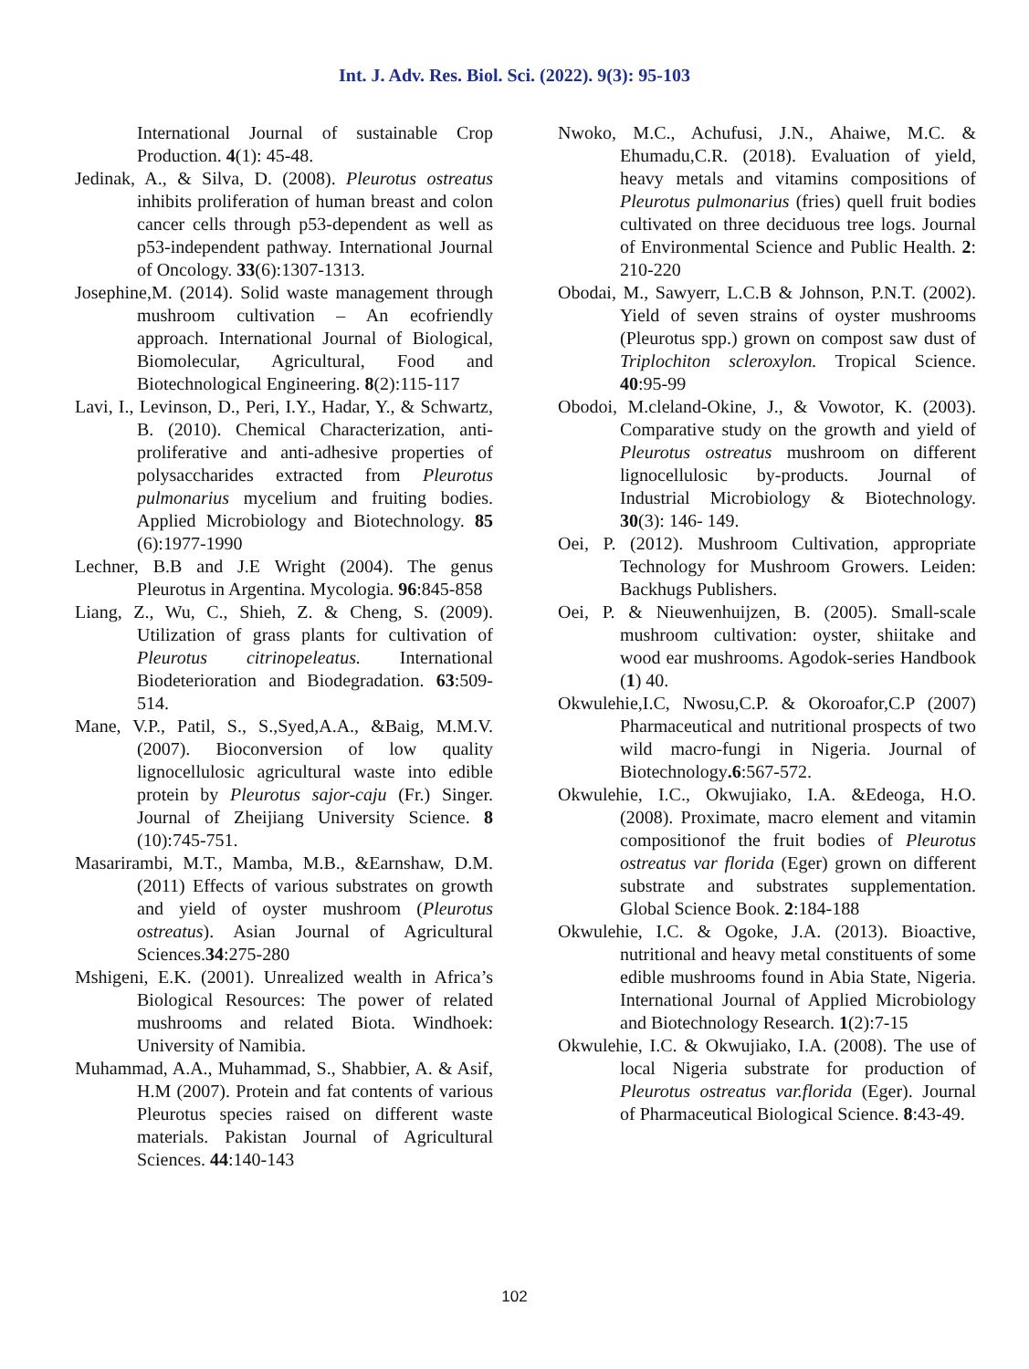Int. J. Adv. Res. Biol. Sci. (2022). 9(3): 95-103
International Journal of sustainable Crop Production. 4(1): 45-48.
Jedinak, A., & Silva, D. (2008). Pleurotus ostreatus inhibits proliferation of human breast and colon cancer cells through p53-dependent as well as p53-independent pathway. International Journal of Oncology. 33(6):1307-1313.
Josephine,M. (2014). Solid waste management through mushroom cultivation – An ecofriendly approach. International Journal of Biological, Biomolecular, Agricultural, Food and Biotechnological Engineering. 8(2):115-117
Lavi, I., Levinson, D., Peri, I.Y., Hadar, Y., & Schwartz, B. (2010). Chemical Characterization, anti-proliferative and anti-adhesive properties of polysaccharides extracted from Pleurotus pulmonarius mycelium and fruiting bodies. Applied Microbiology and Biotechnology. 85 (6):1977-1990
Lechner, B.B and J.E Wright (2004). The genus Pleurotus in Argentina. Mycologia. 96:845-858
Liang, Z., Wu, C., Shieh, Z. & Cheng, S. (2009). Utilization of grass plants for cultivation of Pleurotus citrinopeleatus. International Biodeterioration and Biodegradation. 63:509-514.
Mane, V.P., Patil, S., S.,Syed,A.A., &Baig, M.M.V. (2007). Bioconversion of low quality lignocellulosic agricultural waste into edible protein by Pleurotus sajor-caju (Fr.) Singer. Journal of Zheijiang University Science. 8 (10):745-751.
Masarirambi, M.T., Mamba, M.B., &Earnshaw, D.M. (2011) Effects of various substrates on growth and yield of oyster mushroom (Pleurotus ostreatus). Asian Journal of Agricultural Sciences.34:275-280
Mshigeni, E.K. (2001). Unrealized wealth in Africa’s Biological Resources: The power of related mushrooms and related Biota. Windhoek: University of Namibia.
Muhammad, A.A., Muhammad, S., Shabbier, A. & Asif, H.M (2007). Protein and fat contents of various Pleurotus species raised on different waste materials. Pakistan Journal of Agricultural Sciences. 44:140-143
Nwoko, M.C., Achufusi, J.N., Ahaiwe, M.C. & Ehumadu,C.R. (2018). Evaluation of yield, heavy metals and vitamins compositions of Pleurotus pulmonarius (fries) quell fruit bodies cultivated on three deciduous tree logs. Journal of Environmental Science and Public Health. 2: 210-220
Obodai, M., Sawyerr, L.C.B & Johnson, P.N.T. (2002). Yield of seven strains of oyster mushrooms (Pleurotus spp.) grown on compost saw dust of Triplochiton scleroxylon. Tropical Science. 40:95-99
Obodoi, M.cleland-Okine, J., & Vowotor, K. (2003). Comparative study on the growth and yield of Pleurotus ostreatus mushroom on different lignocellulosic by-products. Journal of Industrial Microbiology & Biotechnology. 30(3): 146- 149.
Oei, P. (2012). Mushroom Cultivation, appropriate Technology for Mushroom Growers. Leiden: Backhugs Publishers.
Oei, P. & Nieuwenhuijzen, B. (2005). Small-scale mushroom cultivation: oyster, shiitake and wood ear mushrooms. Agodok-series Handbook (1) 40.
Okwulehie,I.C, Nwosu,C.P. & Okoroafor,C.P (2007) Pharmaceutical and nutritional prospects of two wild macro-fungi in Nigeria. Journal of Biotechnology.6:567-572.
Okwulehie, I.C., Okwujiako, I.A. &Edeoga, H.O. (2008). Proximate, macro element and vitamin compositionof the fruit bodies of Pleurotus ostreatus var florida (Eger) grown on different substrate and substrates supplementation. Global Science Book. 2:184-188
Okwulehie, I.C. & Ogoke, J.A. (2013). Bioactive, nutritional and heavy metal constituents of some edible mushrooms found in Abia State, Nigeria. International Journal of Applied Microbiology and Biotechnology Research. 1(2):7-15
Okwulehie, I.C. & Okwujiako, I.A. (2008). The use of local Nigeria substrate for production of Pleurotus ostreatus var.florida (Eger). Journal of Pharmaceutical Biological Science. 8:43-49.
102